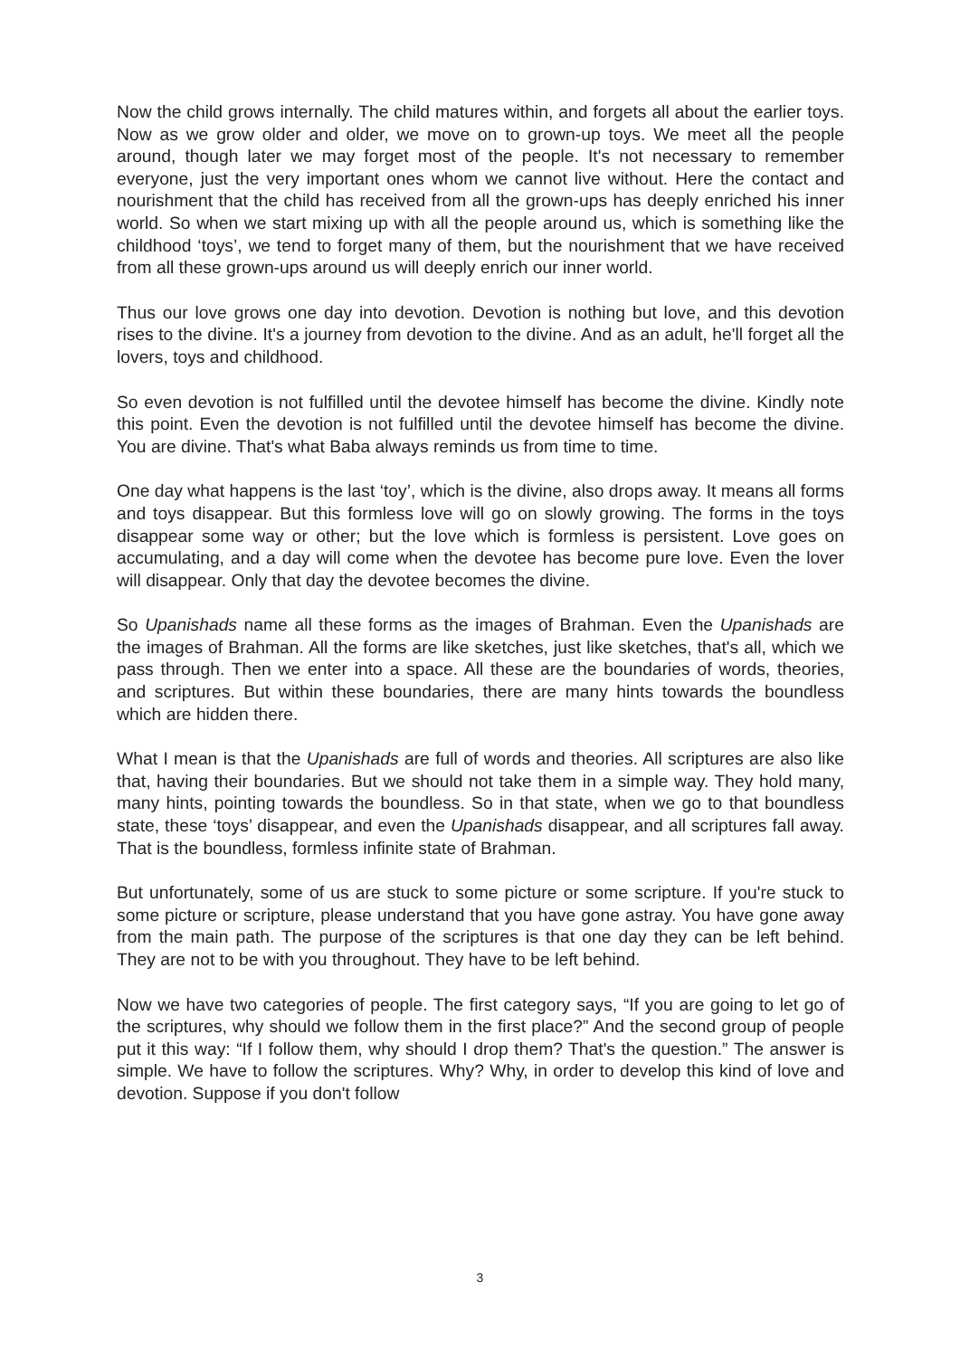Now the child grows internally. The child matures within, and forgets all about the earlier toys. Now as we grow older and older, we move on to grown-up toys. We meet all the people around, though later we may forget most of the people. It's not necessary to remember everyone, just the very important ones whom we cannot live without. Here the contact and nourishment that the child has received from all the grown-ups has deeply enriched his inner world. So when we start mixing up with all the people around us, which is something like the childhood ‘toys’, we tend to forget many of them, but the nourishment that we have received from all these grown-ups around us will deeply enrich our inner world.
Thus our love grows one day into devotion. Devotion is nothing but love, and this devotion rises to the divine. It's a journey from devotion to the divine. And as an adult, he'll forget all the lovers, toys and childhood.
So even devotion is not fulfilled until the devotee himself has become the divine. Kindly note this point. Even the devotion is not fulfilled until the devotee himself has become the divine. You are divine. That's what Baba always reminds us from time to time.
One day what happens is the last ‘toy’, which is the divine, also drops away. It means all forms and toys disappear. But this formless love will go on slowly growing. The forms in the toys disappear some way or other; but the love which is formless is persistent. Love goes on accumulating, and a day will come when the devotee has become pure love. Even the lover will disappear. Only that day the devotee becomes the divine.
So Upanishads name all these forms as the images of Brahman. Even the Upanishads are the images of Brahman. All the forms are like sketches, just like sketches, that's all, which we pass through. Then we enter into a space. All these are the boundaries of words, theories, and scriptures. But within these boundaries, there are many hints towards the boundless which are hidden there.
What I mean is that the Upanishads are full of words and theories. All scriptures are also like that, having their boundaries. But we should not take them in a simple way. They hold many, many hints, pointing towards the boundless. So in that state, when we go to that boundless state, these ‘toys’ disappear, and even the Upanishads disappear, and all scriptures fall away. That is the boundless, formless infinite state of Brahman.
But unfortunately, some of us are stuck to some picture or some scripture. If you're stuck to some picture or scripture, please understand that you have gone astray. You have gone away from the main path. The purpose of the scriptures is that one day they can be left behind. They are not to be with you throughout. They have to be left behind.
Now we have two categories of people. The first category says, “If you are going to let go of the scriptures, why should we follow them in the first place?” And the second group of people put it this way: “If I follow them, why should I drop them? That's the question.” The answer is simple. We have to follow the scriptures. Why? Why, in order to develop this kind of love and devotion. Suppose if you don't follow
3